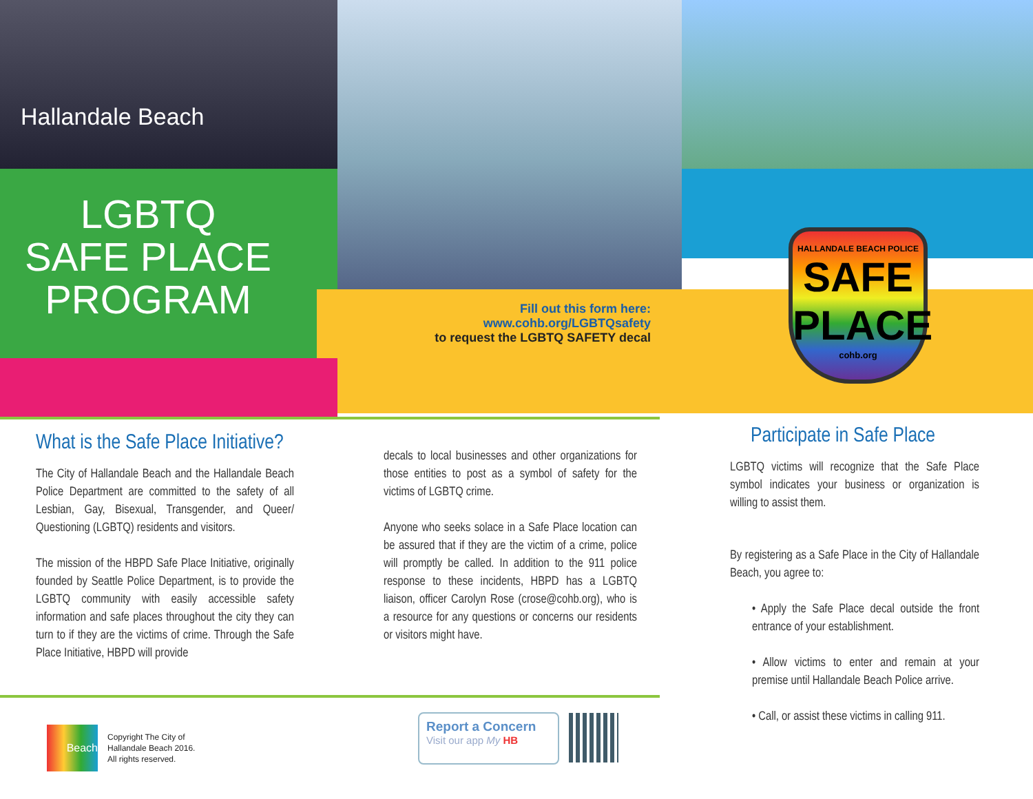Hallandale Beach
LGBTQ
SAFE PLACE
PROGRAM
Fill out this form here:
www.cohb.org/LGBTQsafety
to request the LGBTQ SAFETY decal
HALLANDALE BEACH POLICE
SAFE
PLACE
cohb.org
What is the Safe Place Initiative?
The City of Hallandale Beach and the Hallandale Beach Police Department are committed to the safety of all Lesbian, Gay, Bisexual, Transgender, and Queer/ Questioning (LGBTQ) residents and visitors.
The mission of the HBPD Safe Place Initiative, originally founded by Seattle Police Department, is to provide the LGBTQ community with easily accessible safety information and safe places throughout the city they can turn to if they are the victims of crime. Through the Safe Place Initiative, HBPD will provide
decals to local businesses and other organizations for those entities to post as a symbol of safety for the victims of LGBTQ crime.
Anyone who seeks solace in a Safe Place location can be assured that if they are the victim of a crime, police will promptly be called. In addition to the 911 police response to these incidents, HBPD has a LGBTQ liaison, officer Carolyn Rose (crose@cohb.org), who is a resource for any questions or concerns our residents or visitors might have.
Participate in Safe Place
LGBTQ victims will recognize that the Safe Place symbol indicates your business or organization is willing to assist them.
By registering as a Safe Place in the City of Hallandale Beach, you agree to:
• Apply the Safe Place decal outside the front entrance of your establishment.
• Allow victims to enter and remain at your premise until Hallandale Beach Police arrive.
• Call, or assist these victims in calling 911.
Beach
Copyright The City of
Hallandale Beach 2016.
All rights reserved.
Report a Concern
Visit our app My HB